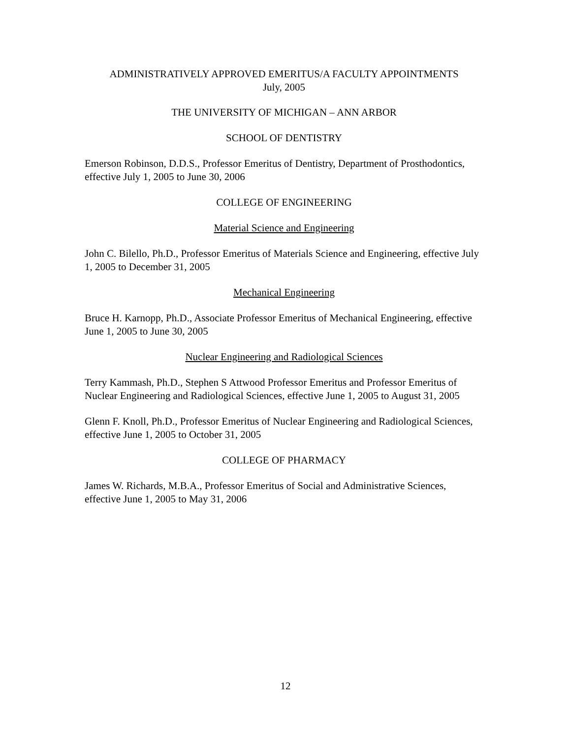ADMINISTRATIVELY APPROVED EMERITUS/A FACULTY APPOINTMENTS
July, 2005
THE UNIVERSITY OF MICHIGAN – ANN ARBOR
SCHOOL OF DENTISTRY
Emerson Robinson, D.D.S., Professor Emeritus of Dentistry, Department of Prosthodontics, effective July 1, 2005 to June 30, 2006
COLLEGE OF ENGINEERING
Material Science and Engineering
John C. Bilello, Ph.D., Professor Emeritus of Materials Science and Engineering, effective July 1, 2005 to December 31, 2005
Mechanical Engineering
Bruce H. Karnopp, Ph.D., Associate Professor Emeritus of Mechanical Engineering, effective June 1, 2005 to June 30, 2005
Nuclear Engineering and Radiological Sciences
Terry Kammash, Ph.D., Stephen S Attwood Professor Emeritus and Professor Emeritus of Nuclear Engineering and Radiological Sciences, effective June 1, 2005 to August 31, 2005
Glenn F. Knoll, Ph.D., Professor Emeritus of Nuclear Engineering and Radiological Sciences, effective June 1, 2005 to October 31, 2005
COLLEGE OF PHARMACY
James W. Richards, M.B.A., Professor Emeritus of Social and Administrative Sciences, effective June 1, 2005 to May 31, 2006
12